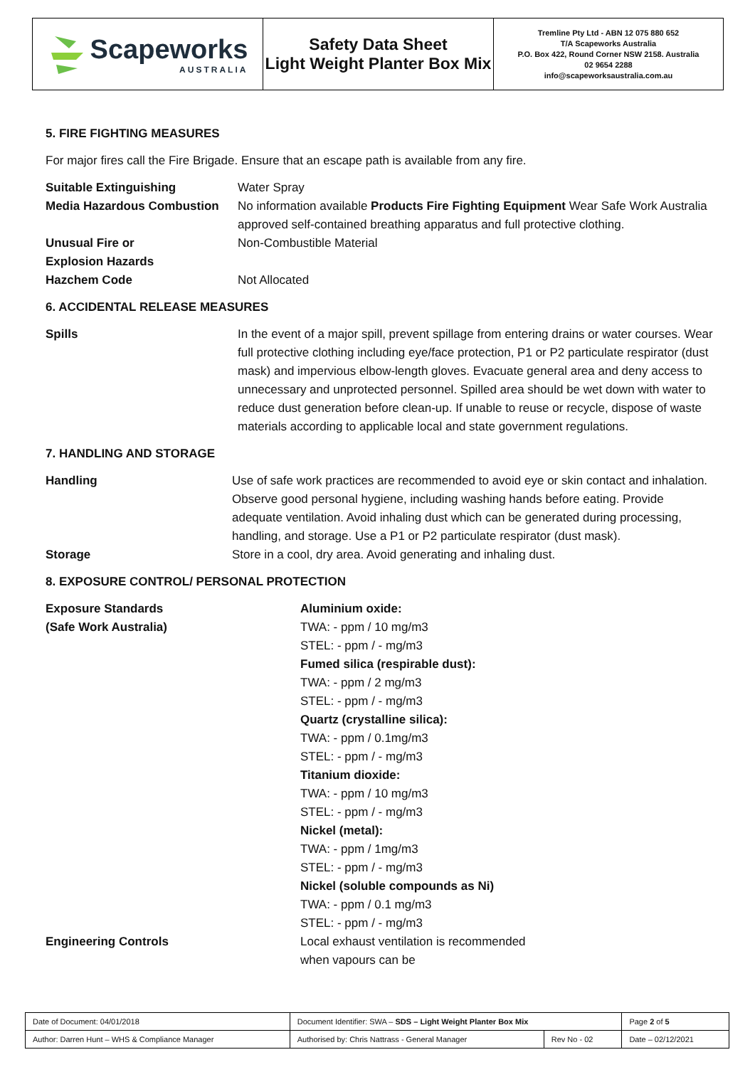Scapeworks
AUSTRALIA
Safety Data Sheet
Light Weight Planter Box Mix
Tremline Pty Ltd - ABN 12 075 880 652
T/A Scapeworks Australia
P.O. Box 422, Round Corner NSW 2158. Australia
02 9654 2288
info@scapeworksaustralia.com.au
5. FIRE FIGHTING MEASURES
For major fires call the Fire Brigade. Ensure that an escape path is available from any fire.
Suitable Extinguishing Water Spray
Media Hazardous Combustion No information available Products Fire Fighting Equipment Wear Safe Work Australia approved self-contained breathing apparatus and full protective clothing.
Unusual Fire or
Explosion Hazards
Non-Combustible Material
Hazchem Code Not Allocated
6. ACCIDENTAL RELEASE MEASURES
Spills In the event of a major spill, prevent spillage from entering drains or water courses. Wear full protective clothing including eye/face protection, P1 or P2 particulate respirator (dust mask) and impervious elbow-length gloves. Evacuate general area and deny access to unnecessary and unprotected personnel. Spilled area should be wet down with water to reduce dust generation before clean-up. If unable to reuse or recycle, dispose of waste materials according to applicable local and state government regulations.
7. HANDLING AND STORAGE
Handling Use of safe work practices are recommended to avoid eye or skin contact and inhalation. Observe good personal hygiene, including washing hands before eating. Provide adequate ventilation. Avoid inhaling dust which can be generated during processing, handling, and storage. Use a P1 or P2 particulate respirator (dust mask).
Storage Store in a cool, dry area. Avoid generating and inhaling dust.
8. EXPOSURE CONTROL/ PERSONAL PROTECTION
Exposure Standards
(Safe Work Australia)
Aluminium oxide:
TWA: - ppm / 10 mg/m3
STEL: - ppm / - mg/m3
Fumed silica (respirable dust):
TWA: - ppm / 2 mg/m3
STEL: - ppm / - mg/m3
Quartz (crystalline silica):
TWA: - ppm / 0.1mg/m3
STEL: - ppm / - mg/m3
Titanium dioxide:
TWA: - ppm / 10 mg/m3
STEL: - ppm / - mg/m3
Nickel (metal):
TWA: - ppm / 1mg/m3
STEL: - ppm / - mg/m3
Nickel (soluble compounds as Ni)
TWA: - ppm / 0.1 mg/m3
STEL: - ppm / - mg/m3
Engineering Controls Local exhaust ventilation is recommended
when vapours can be
| Date of Document: 04/01/2018 | Document Identifier: SWA – SDS – Light Weight Planter Box Mix | | | Page 2 of 5 |
| Author: Darren Hunt – WHS & Compliance Manager | | Authorised by: Chris Nattrass - General Manager | Rev No - 02 | Date – 02/12/2021 |